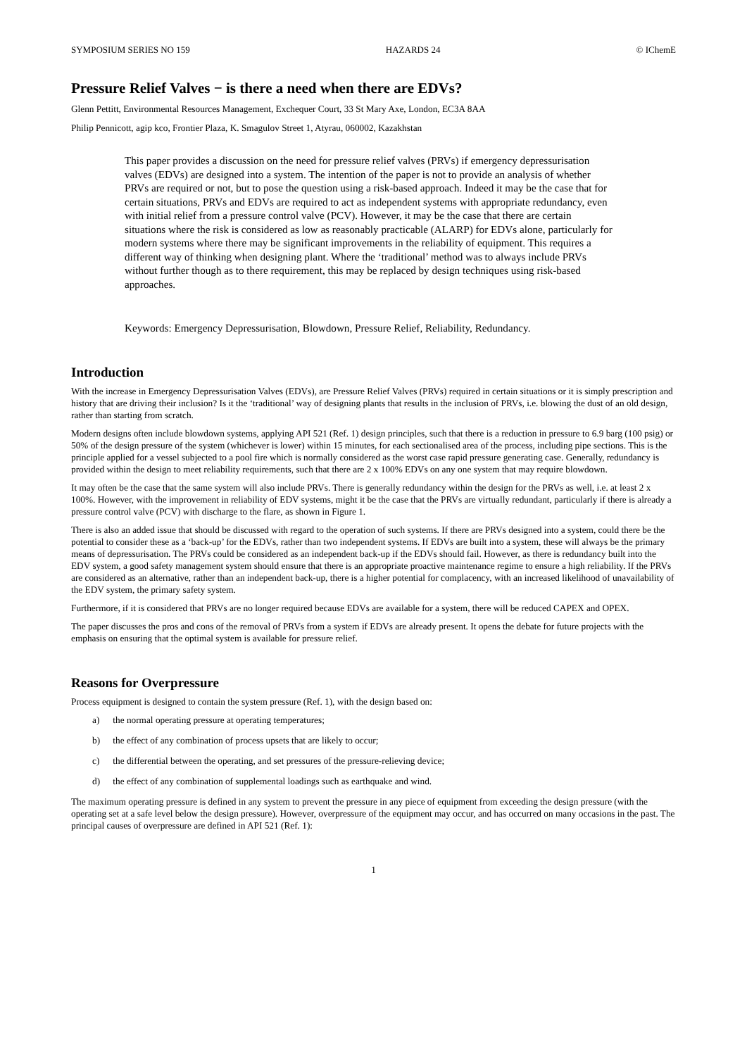SYMPOSIUM SERIES NO 159 HAZARDS 24 © IChemE
Pressure Relief Valves − is there a need when there are EDVs?
Glenn Pettitt, Environmental Resources Management, Exchequer Court, 33 St Mary Axe, London, EC3A 8AA
Philip Pennicott, agip kco, Frontier Plaza, K. Smagulov Street 1, Atyrau, 060002, Kazakhstan
This paper provides a discussion on the need for pressure relief valves (PRVs) if emergency depressurisation valves (EDVs) are designed into a system. The intention of the paper is not to provide an analysis of whether PRVs are required or not, but to pose the question using a risk-based approach. Indeed it may be the case that for certain situations, PRVs and EDVs are required to act as independent systems with appropriate redundancy, even with initial relief from a pressure control valve (PCV). However, it may be the case that there are certain situations where the risk is considered as low as reasonably practicable (ALARP) for EDVs alone, particularly for modern systems where there may be significant improvements in the reliability of equipment. This requires a different way of thinking when designing plant. Where the ‘traditional’ method was to always include PRVs without further though as to there requirement, this may be replaced by design techniques using risk-based approaches.
Keywords: Emergency Depressurisation, Blowdown, Pressure Relief, Reliability, Redundancy.
Introduction
With the increase in Emergency Depressurisation Valves (EDVs), are Pressure Relief Valves (PRVs) required in certain situations or it is simply prescription and history that are driving their inclusion? Is it the ‘traditional’ way of designing plants that results in the inclusion of PRVs, i.e. blowing the dust of an old design, rather than starting from scratch.
Modern designs often include blowdown systems, applying API 521 (Ref. 1) design principles, such that there is a reduction in pressure to 6.9 barg (100 psig) or 50% of the design pressure of the system (whichever is lower) within 15 minutes, for each sectionalised area of the process, including pipe sections. This is the principle applied for a vessel subjected to a pool fire which is normally considered as the worst case rapid pressure generating case. Generally, redundancy is provided within the design to meet reliability requirements, such that there are 2 x 100% EDVs on any one system that may require blowdown.
It may often be the case that the same system will also include PRVs. There is generally redundancy within the design for the PRVs as well, i.e. at least 2 x 100%. However, with the improvement in reliability of EDV systems, might it be the case that the PRVs are virtually redundant, particularly if there is already a pressure control valve (PCV) with discharge to the flare, as shown in Figure 1.
There is also an added issue that should be discussed with regard to the operation of such systems. If there are PRVs designed into a system, could there be the potential to consider these as a ‘back-up’ for the EDVs, rather than two independent systems. If EDVs are built into a system, these will always be the primary means of depressurisation. The PRVs could be considered as an independent back-up if the EDVs should fail. However, as there is redundancy built into the EDV system, a good safety management system should ensure that there is an appropriate proactive maintenance regime to ensure a high reliability. If the PRVs are considered as an alternative, rather than an independent back-up, there is a higher potential for complacency, with an increased likelihood of unavailability of the EDV system, the primary safety system.
Furthermore, if it is considered that PRVs are no longer required because EDVs are available for a system, there will be reduced CAPEX and OPEX.
The paper discusses the pros and cons of the removal of PRVs from a system if EDVs are already present. It opens the debate for future projects with the emphasis on ensuring that the optimal system is available for pressure relief.
Reasons for Overpressure
Process equipment is designed to contain the system pressure (Ref. 1), with the design based on:
a) the normal operating pressure at operating temperatures;
b) the effect of any combination of process upsets that are likely to occur;
c) the differential between the operating, and set pressures of the pressure-relieving device;
d) the effect of any combination of supplemental loadings such as earthquake and wind.
The maximum operating pressure is defined in any system to prevent the pressure in any piece of equipment from exceeding the design pressure (with the operating set at a safe level below the design pressure). However, overpressure of the equipment may occur, and has occurred on many occasions in the past. The principal causes of overpressure are defined in API 521 (Ref. 1):
1